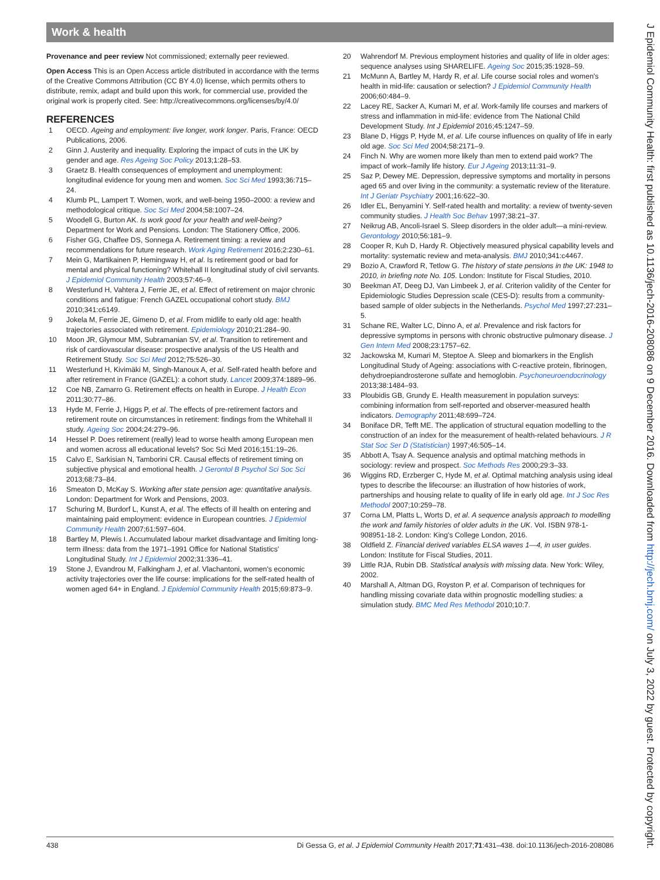Work & health
J Epidemiol Community Health: first published as 10.1136/jech-2016-208086 on 9 December 2016. Downloaded from http://jech.bmj.com/ on July 3, 2022 by guest. Protected by copyright.
Provenance and peer review Not commissioned; externally peer reviewed.
Open Access This is an Open Access article distributed in accordance with the terms of the Creative Commons Attribution (CC BY 4.0) license, which permits others to distribute, remix, adapt and build upon this work, for commercial use, provided the original work is properly cited. See: http://creativecommons.org/licenses/by/4.0/
REFERENCES
1 OECD. Ageing and employment: live longer, work longer. Paris, France: OECD Publications, 2006.
2 Ginn J. Austerity and inequality. Exploring the impact of cuts in the UK by gender and age. Res Ageing Soc Policy 2013;1:28–53.
3 Graetz B. Health consequences of employment and unemployment: longitudinal evidence for young men and women. Soc Sci Med 1993;36:715–24.
4 Klumb PL, Lampert T. Women, work, and well-being 1950–2000: a review and methodological critique. Soc Sci Med 2004;58:1007–24.
5 Woodell G, Burton AK. Is work good for your health and well-being? Department for Work and Pensions. London: The Stationery Office, 2006.
6 Fisher GG, Chaffee DS, Sonnega A. Retirement timing: a review and recommendations for future research. Work Aging Retirement 2016;2:230–61.
7 Mein G, Martikainen P, Hemingway H, et al. Is retirement good or bad for mental and physical functioning? Whitehall II longitudinal study of civil servants. J Epidemiol Community Health 2003;57:46–9.
8 Westerlund H, Vahtera J, Ferrie JE, et al. Effect of retirement on major chronic conditions and fatigue: French GAZEL occupational cohort study. BMJ 2010;341:c6149.
9 Jokela M, Ferrie JE, Gimeno D, et al. From midlife to early old age: health trajectories associated with retirement. Epidemiology 2010;21:284–90.
10 Moon JR, Glymour MM, Subramanian SV, et al. Transition to retirement and risk of cardiovascular disease: prospective analysis of the US Health and Retirement Study. Soc Sci Med 2012;75:526–30.
11 Westerlund H, Kivimäki M, Singh-Manoux A, et al. Self-rated health before and after retirement in France (GAZEL): a cohort study. Lancet 2009;374:1889–96.
12 Coe NB, Zamarro G. Retirement effects on health in Europe. J Health Econ 2011;30:77–86.
13 Hyde M, Ferrie J, Higgs P, et al. The effects of pre-retirement factors and retirement route on circumstances in retirement: findings from the Whitehall II study. Ageing Soc 2004;24:279–96.
14 Hessel P. Does retirement (really) lead to worse health among European men and women across all educational levels? Soc Sci Med 2016;151:19–26.
15 Calvo E, Sarkisian N, Tamborini CR. Causal effects of retirement timing on subjective physical and emotional health. J Gerontol B Psychol Sci Soc Sci 2013;68:73–84.
16 Smeaton D, McKay S. Working after state pension age: quantitative analysis. London: Department for Work and Pensions, 2003.
17 Schuring M, Burdorf L, Kunst A, et al. The effects of ill health on entering and maintaining paid employment: evidence in European countries. J Epidemiol Community Health 2007;61:597–604.
18 Bartley M, Plewis I. Accumulated labour market disadvantage and limiting long-term illness: data from the 1971–1991 Office for National Statistics' Longitudinal Study. Int J Epidemiol 2002;31:336–41.
19 Stone J, Evandrou M, Falkingham J, et al. Vlachantoni, women's economic activity trajectories over the life course: implications for the self-rated health of women aged 64+ in England. J Epidemiol Community Health 2015;69:873–9.
20 Wahrendorf M. Previous employment histories and quality of life in older ages: sequence analyses using SHARELIFE. Ageing Soc 2015;35:1928–59.
21 McMunn A, Bartley M, Hardy R, et al. Life course social roles and women's health in mid-life: causation or selection? J Epidemiol Community Health 2006;60:484–9.
22 Lacey RE, Sacker A, Kumari M, et al. Work-family life courses and markers of stress and inflammation in mid-life: evidence from The National Child Development Study. Int J Epidemiol 2016;45:1247–59.
23 Blane D, Higgs P, Hyde M, et al. Life course influences on quality of life in early old age. Soc Sci Med 2004;58:2171–9.
24 Finch N. Why are women more likely than men to extend paid work? The impact of work–family life history. Eur J Ageing 2013;11:31–9.
25 Saz P, Dewey ME. Depression, depressive symptoms and mortality in persons aged 65 and over living in the community: a systematic review of the literature. Int J Geriatr Psychiatry 2001;16:622–30.
26 Idler EL, Benyamini Y. Self-rated health and mortality: a review of twenty-seven community studies. J Health Soc Behav 1997;38:21–37.
27 Neikrug AB, Ancoli-Israel S. Sleep disorders in the older adult—a mini-review. Gerontology 2010;56:181–9.
28 Cooper R, Kuh D, Hardy R. Objectively measured physical capability levels and mortality: systematic review and meta-analysis. BMJ 2010;341:c4467.
29 Bozio A, Crawford R, Tetlow G. The history of state pensions in the UK: 1948 to 2010, in briefing note No. 105. London: Institute for Fiscal Studies, 2010.
30 Beekman AT, Deeg DJ, Van Limbeek J, et al. Criterion validity of the Center for Epidemiologic Studies Depression scale (CES-D): results from a community-based sample of older subjects in the Netherlands. Psychol Med 1997;27:231–5.
31 Schane RE, Walter LC, Dinno A, et al. Prevalence and risk factors for depressive symptoms in persons with chronic obstructive pulmonary disease. J Gen Intern Med 2008;23:1757–62.
32 Jackowska M, Kumari M, Steptoe A. Sleep and biomarkers in the English Longitudinal Study of Ageing: associations with C-reactive protein, fibrinogen, dehydroepiandrosterone sulfate and hemoglobin. Psychoneuroendocrinology 2013;38:1484–93.
33 Ploubidis GB, Grundy E. Health measurement in population surveys: combining information from self-reported and observer-measured health indicators. Demography 2011;48:699–724.
34 Boniface DR, Tefft ME. The application of structural equation modelling to the construction of an index for the measurement of health-related behaviours. J R Stat Soc Ser D (Statistician) 1997;46:505–14.
35 Abbott A, Tsay A. Sequence analysis and optimal matching methods in sociology: review and prospect. Soc Methods Res 2000;29:3–33.
36 Wiggins RD, Erzberger C, Hyde M, et al. Optimal matching analysis using ideal types to describe the lifecourse: an illustration of how histories of work, partnerships and housing relate to quality of life in early old age. Int J Soc Res Methodol 2007;10:259–78.
37 Corna LM, Platts L, Worts D, et al. A sequence analysis approach to modelling the work and family histories of older adults in the UK. Vol. ISBN 978-1-908951-18-2. London: King's College London, 2016.
38 Oldfield Z. Financial derived variables ELSA waves 1—4, in user guides. London: Institute for Fiscal Studies, 2011.
39 Little RJA, Rubin DB. Statistical analysis with missing data. New York: Wiley, 2002.
40 Marshall A, Altman DG, Royston P, et al. Comparison of techniques for handling missing covariate data within prognostic modelling studies: a simulation study. BMC Med Res Methodol 2010;10:7.
438 Di Gessa G, et al. J Epidemiol Community Health 2017;71:431–438. doi:10.1136/jech-2016-208086